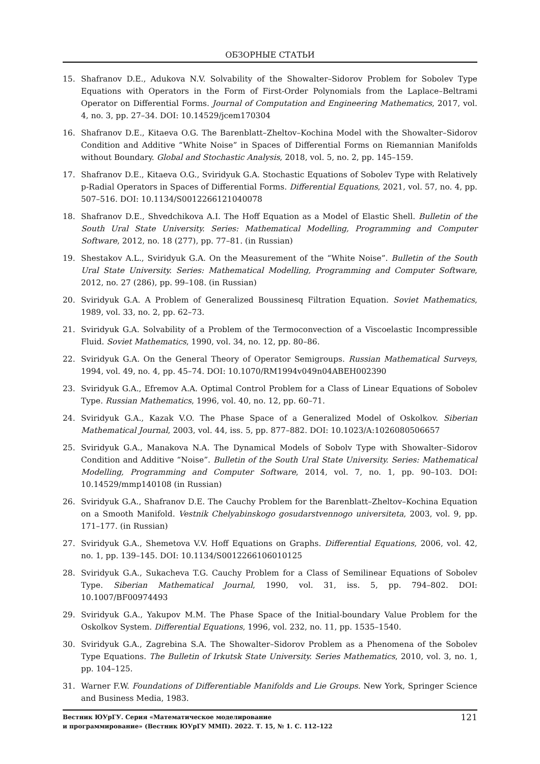ОБЗОРНЫЕ СТАТЬИ
15. Shafranov D.E., Adukova N.V. Solvability of the Showalter–Sidorov Problem for Sobolev Type Equations with Operators in the Form of First-Order Polynomials from the Laplace–Beltrami Operator on Differential Forms. Journal of Computation and Engineering Mathematics, 2017, vol. 4, no. 3, pp. 27–34. DOI: 10.14529/jcem170304
16. Shafranov D.E., Kitaeva O.G. The Barenblatt–Zheltov–Kochina Model with the Showalter–Sidorov Condition and Additive “White Noise” in Spaces of Differential Forms on Riemannian Manifolds without Boundary. Global and Stochastic Analysis, 2018, vol. 5, no. 2, pp. 145–159.
17. Shafranov D.E., Kitaeva O.G., Sviridyuk G.A. Stochastic Equations of Sobolev Type with Relatively p-Radial Operators in Spaces of Differential Forms. Differential Equations, 2021, vol. 57, no. 4, pp. 507–516. DOI: 10.1134/S0012266121040078
18. Shafranov D.E., Shvedchikova A.I. The Hoff Equation as a Model of Elastic Shell. Bulletin of the South Ural State University. Series: Mathematical Modelling, Programming and Computer Software, 2012, no. 18 (277), pp. 77–81. (in Russian)
19. Shestakov A.L., Sviridyuk G.A. On the Measurement of the “White Noise”. Bulletin of the South Ural State University. Series: Mathematical Modelling, Programming and Computer Software, 2012, no. 27 (286), pp. 99–108. (in Russian)
20. Sviridyuk G.A. A Problem of Generalized Boussinesq Filtration Equation. Soviet Mathematics, 1989, vol. 33, no. 2, pp. 62–73.
21. Sviridyuk G.A. Solvability of a Problem of the Termoconvection of a Viscoelastic Incompressible Fluid. Soviet Mathematics, 1990, vol. 34, no. 12, pp. 80–86.
22. Sviridyuk G.A. On the General Theory of Operator Semigroups. Russian Mathematical Surveys, 1994, vol. 49, no. 4, pp. 45–74. DOI: 10.1070/RM1994v049n04ABEH002390
23. Sviridyuk G.A., Efremov A.A. Optimal Control Problem for a Class of Linear Equations of Sobolev Type. Russian Mathematics, 1996, vol. 40, no. 12, pp. 60–71.
24. Sviridyuk G.A., Kazak V.O. The Phase Space of a Generalized Model of Oskolkov. Siberian Mathematical Journal, 2003, vol. 44, iss. 5, pp. 877–882. DOI: 10.1023/A:1026080506657
25. Sviridyuk G.A., Manakova N.A. The Dynamical Models of Sobolv Type with Showalter–Sidorov Condition and Additive “Noise”. Bulletin of the South Ural State University. Series: Mathematical Modelling, Programming and Computer Software, 2014, vol. 7, no. 1, pp. 90–103. DOI: 10.14529/mmp140108 (in Russian)
26. Sviridyuk G.A., Shafranov D.E. The Cauchy Problem for the Barenblatt–Zheltov–Kochina Equation on a Smooth Manifold. Vestnik Chelyabinskogo gosudarstvennogo universiteta, 2003, vol. 9, pp. 171–177. (in Russian)
27. Sviridyuk G.A., Shemetova V.V. Hoff Equations on Graphs. Differential Equations, 2006, vol. 42, no. 1, pp. 139–145. DOI: 10.1134/S0012266106010125
28. Sviridyuk G.A., Sukacheva T.G. Cauchy Problem for a Class of Semilinear Equations of Sobolev Type. Siberian Mathematical Journal, 1990, vol. 31, iss. 5, pp. 794–802. DOI: 10.1007/BF00974493
29. Sviridyuk G.A., Yakupov M.M. The Phase Space of the Initial-boundary Value Problem for the Oskolkov System. Differential Equations, 1996, vol. 232, no. 11, pp. 1535–1540.
30. Sviridyuk G.A., Zagrebina S.A. The Showalter–Sidorov Problem as a Phenomena of the Sobolev Type Equations. The Bulletin of Irkutsk State University. Series Mathematics, 2010, vol. 3, no. 1, pp. 104–125.
31. Warner F.W. Foundations of Differentiable Manifolds and Lie Groups. New York, Springer Science and Business Media, 1983.
Вестник ЮУрГУ. Серия «Математическое моделирование
и программирование» (Вестник ЮУрГУ ММП). 2022. Т. 15, № 1. С. 112–122
121